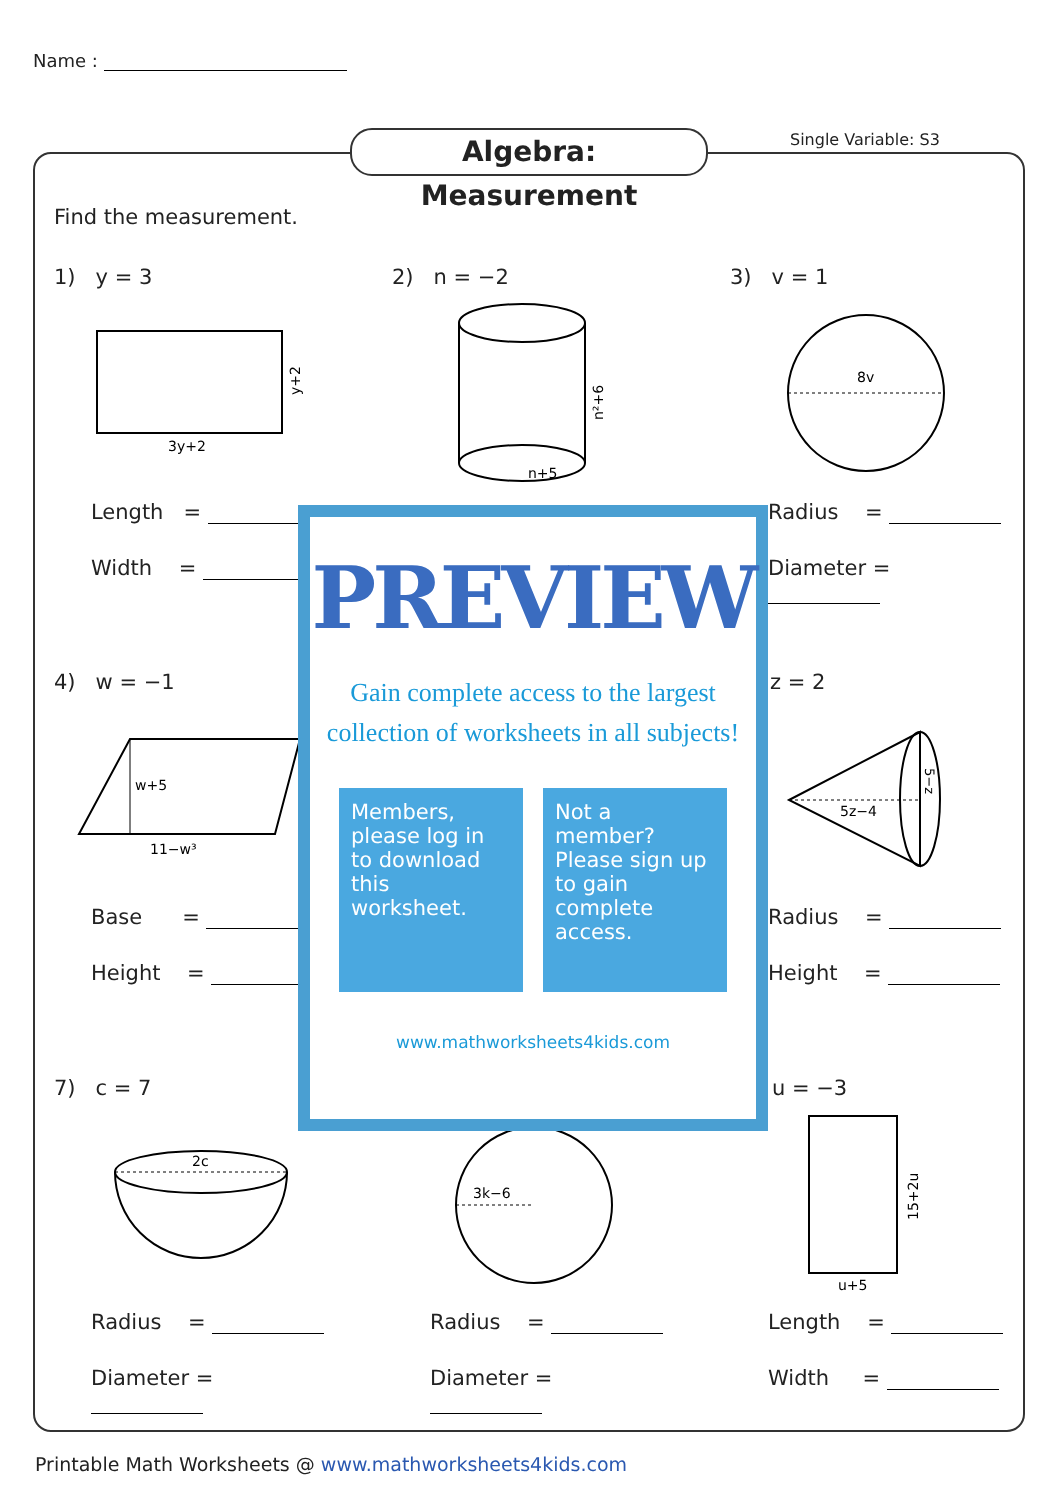Name :
Algebra: Measurement Single Variable: S3
Find the measurement.
1) y = 3
3y+2
y+2
Length =
Width =
2) n = −2
n+5
n²+6
3) v = 1
8v
Radius =
Diameter =
4) w = −1
w+5
11−w³
Base =
Height =
z = 2
5z−4
5−z
Radius =
Height =
7) c = 7
2c
Radius =
Diameter =
3k−6
Radius =
Diameter =
u = −3
u+5
15+2u
Length =
Width =
PREVIEW
Gain complete access to the largest
collection of worksheets in all subjects!
Members, please log in to download this worksheet.
Not a member? Please sign up to gain complete access.
www.mathworksheets4kids.com
Printable Math Worksheets @ www.mathworksheets4kids.com